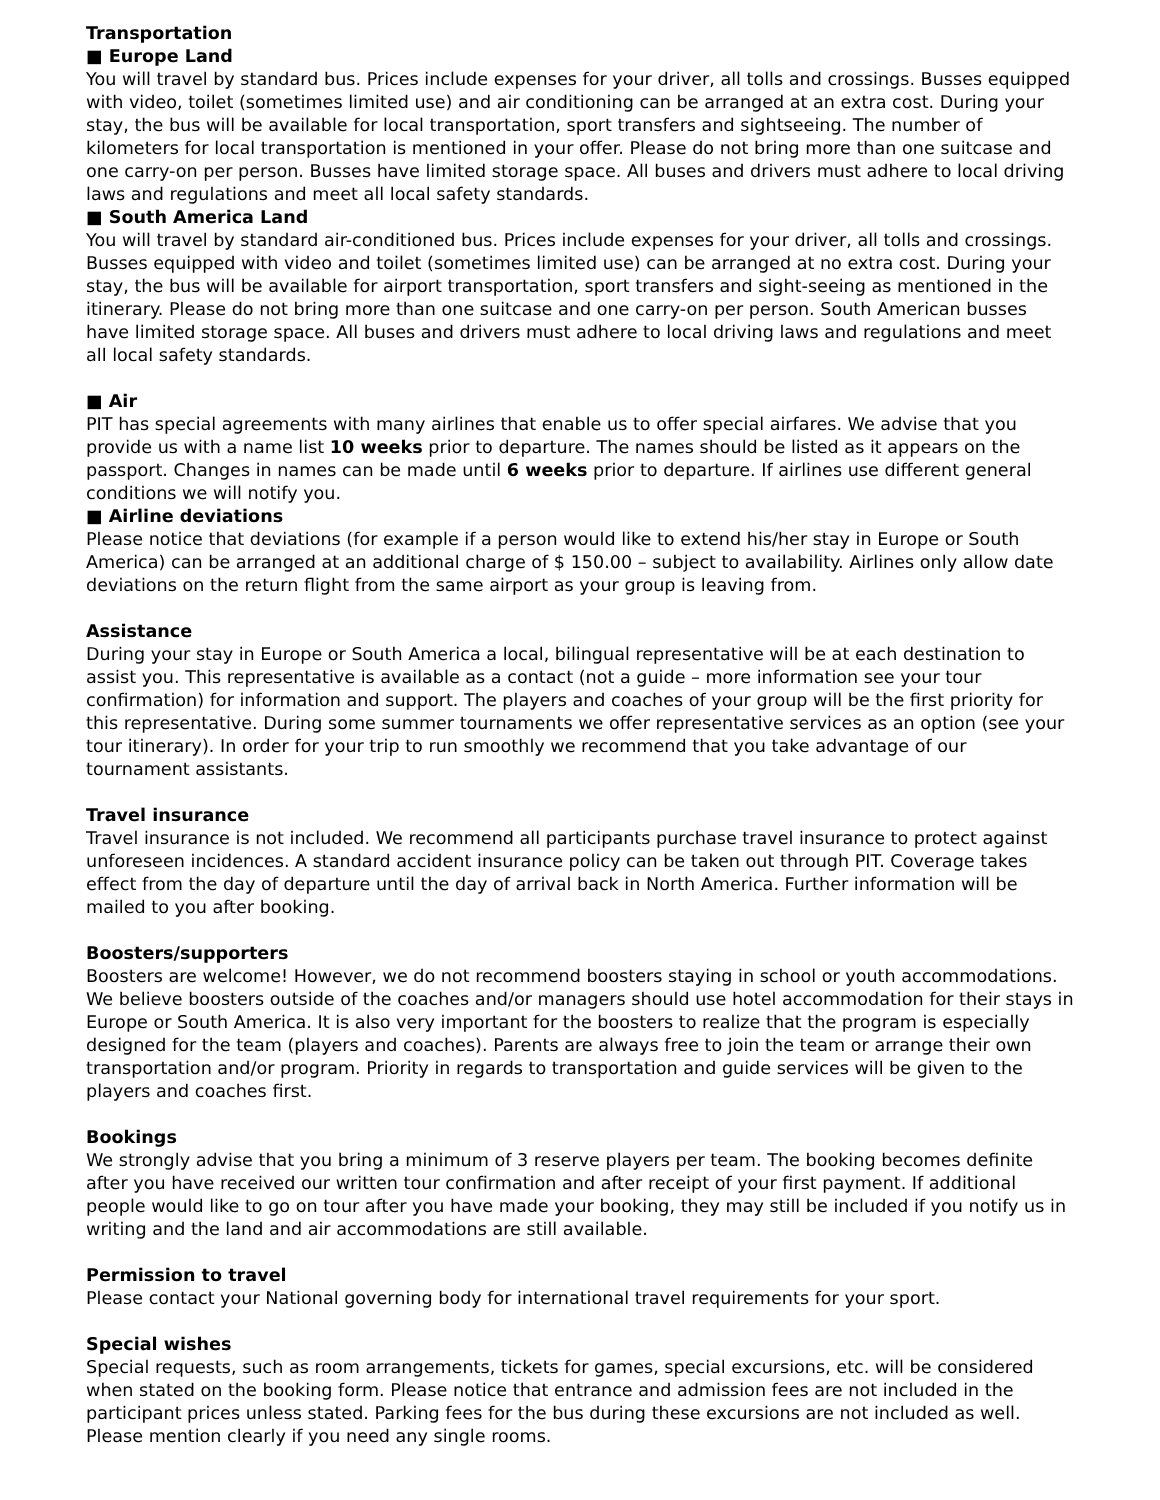Transportation
■ Europe Land
You will travel by standard bus. Prices include expenses for your driver, all tolls and crossings. Busses equipped with video, toilet (sometimes limited use) and air conditioning can be arranged at an extra cost. During your stay, the bus will be available for local transportation, sport transfers and sightseeing. The number of kilometers for local transportation is mentioned in your offer. Please do not bring more than one suitcase and one carry-on per person. Busses have limited storage space. All buses and drivers must adhere to local driving laws and regulations and meet all local safety standards.
■ South America Land
You will travel by standard air-conditioned bus. Prices include expenses for your driver, all tolls and crossings. Busses equipped with video and toilet (sometimes limited use) can be arranged at no extra cost. During your stay, the bus will be available for airport transportation, sport transfers and sight-seeing as mentioned in the itinerary. Please do not bring more than one suitcase and one carry-on per person. South American busses have limited storage space. All buses and drivers must adhere to local driving laws and regulations and meet all local safety standards.
■ Air
PIT has special agreements with many airlines that enable us to offer special airfares. We advise that you provide us with a name list 10 weeks prior to departure. The names should be listed as it appears on the passport. Changes in names can be made until 6 weeks prior to departure. If airlines use different general conditions we will notify you.
■ Airline deviations
Please notice that deviations (for example if a person would like to extend his/her stay in Europe or South America) can be arranged at an additional charge of $ 150.00 – subject to availability. Airlines only allow date deviations on the return flight from the same airport as your group is leaving from.
Assistance
During your stay in Europe or South America a local, bilingual representative will be at each destination to assist you. This representative is available as a contact (not a guide – more information see your tour confirmation) for information and support. The players and coaches of your group will be the first priority for this representative. During some summer tournaments we offer representative services as an option (see your tour itinerary). In order for your trip to run smoothly we recommend that you take advantage of our tournament assistants.
Travel insurance
Travel insurance is not included. We recommend all participants purchase travel insurance to protect against unforeseen incidences. A standard accident insurance policy can be taken out through PIT. Coverage takes effect from the day of departure until the day of arrival back in North America. Further information will be mailed to you after booking.
Boosters/supporters
Boosters are welcome! However, we do not recommend boosters staying in school or youth accommodations. We believe boosters outside of the coaches and/or managers should use hotel accommodation for their stays in Europe or South America. It is also very important for the boosters to realize that the program is especially designed for the team (players and coaches). Parents are always free to join the team or arrange their own transportation and/or program. Priority in regards to transportation and guide services will be given to the players and coaches first.
Bookings
We strongly advise that you bring a minimum of 3 reserve players per team. The booking becomes definite after you have received our written tour confirmation and after receipt of your first payment. If additional people would like to go on tour after you have made your booking, they may still be included if you notify us in writing and the land and air accommodations are still available.
Permission to travel
Please contact your National governing body for international travel requirements for your sport.
Special wishes
Special requests, such as room arrangements, tickets for games, special excursions, etc. will be considered when stated on the booking form. Please notice that entrance and admission fees are not included in the participant prices unless stated. Parking fees for the bus during these excursions are not included as well. Please mention clearly if you need any single rooms.